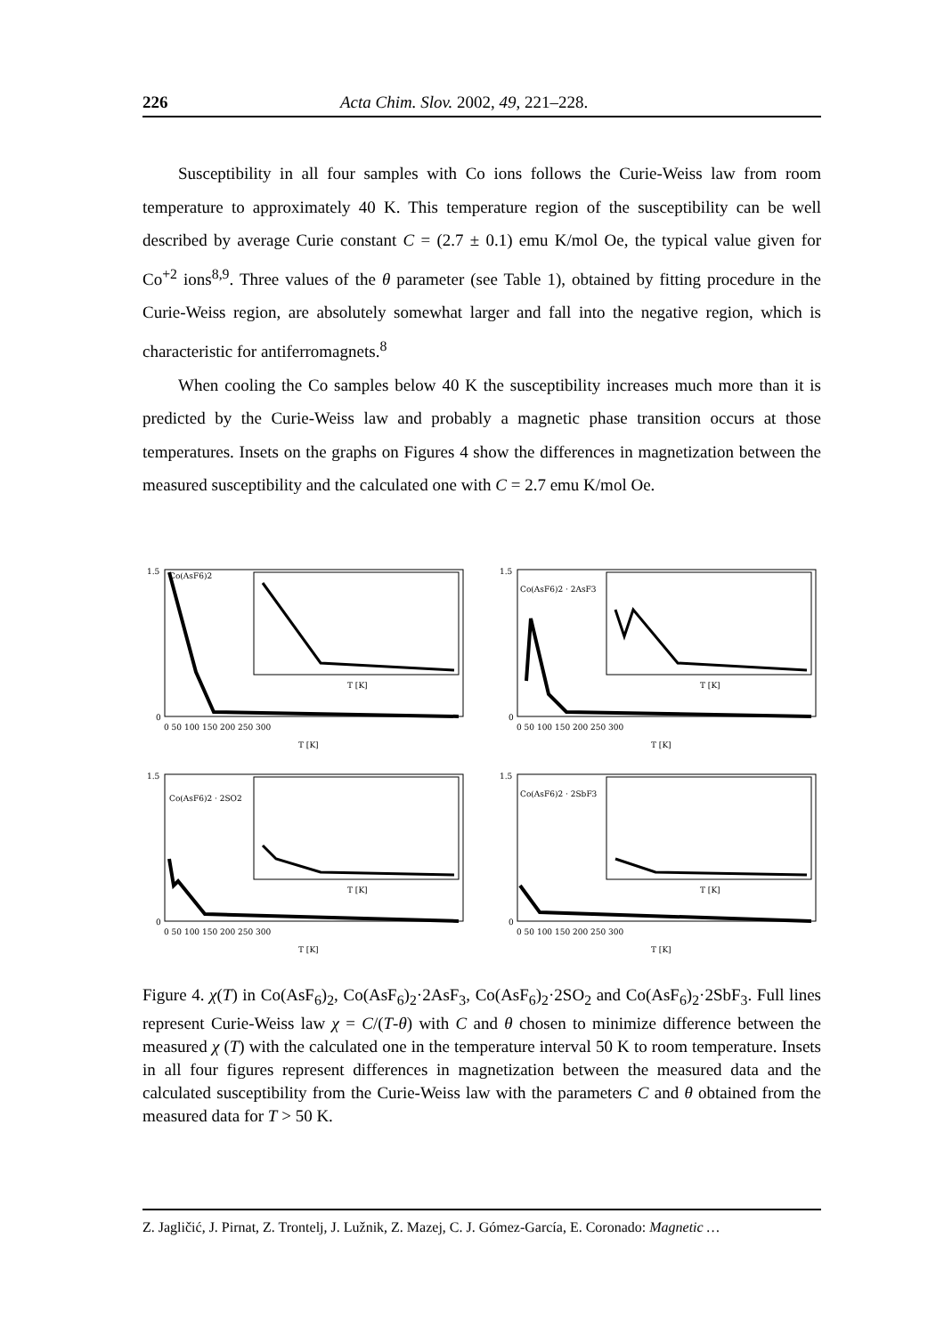226 Acta Chim. Slov. 2002, 49, 221–228.
Susceptibility in all four samples with Co ions follows the Curie-Weiss law from room temperature to approximately 40 K. This temperature region of the susceptibility can be well described by average Curie constant C = (2.7 ± 0.1) emu K/mol Oe, the typical value given for Co<sup>+2</sup> ions<sup>8,9</sup>. Three values of the θ parameter (see Table 1), obtained by fitting procedure in the Curie-Weiss region, are absolutely somewhat larger and fall into the negative region, which is characteristic for antiferromagnets.<sup>8</sup>
When cooling the Co samples below 40 K the susceptibility increases much more than it is predicted by the Curie-Weiss law and probably a magnetic phase transition occurs at those temperatures. Insets on the graphs on Figures 4 show the differences in magnetization between the measured susceptibility and the calculated one with C = 2.7 emu K/mol Oe.
1.5
0
Co(AsF6)2
0 50 100 150 200 250 300
T [K]
T [K]
1.5
0
Co(AsF6)2 · 2AsF3
0 50 100 150 200 250 300
T [K]
T [K]
1.5
0
Co(AsF6)2 · 2SO2
0 50 100 150 200 250 300
T [K]
T [K]
1.5
0
Co(AsF6)2 · 2SbF3
0 50 100 150 200 250 300
T [K]
T [K]
Figure 4. χ(T) in Co(AsF<sub>6</sub>)<sub>2</sub>, Co(AsF<sub>6</sub>)<sub>2</sub>·2AsF<sub>3</sub>, Co(AsF<sub>6</sub>)<sub>2</sub>·2SO<sub>2</sub> and Co(AsF<sub>6</sub>)<sub>2</sub>·2SbF<sub>3</sub>. Full lines represent Curie-Weiss law χ = C/(T-θ) with C and θ chosen to minimize difference between the measured χ (T) with the calculated one in the temperature interval 50 K to room temperature. Insets in all four figures represent differences in magnetization between the measured data and the calculated susceptibility from the Curie-Weiss law with the parameters C and θ obtained from the measured data for T > 50 K.
Z. Jagličić, J. Pirnat, Z. Trontelj, J. Lužnik, Z. Mazej, C. J. Gómez-García, E. Coronado: Magnetic …